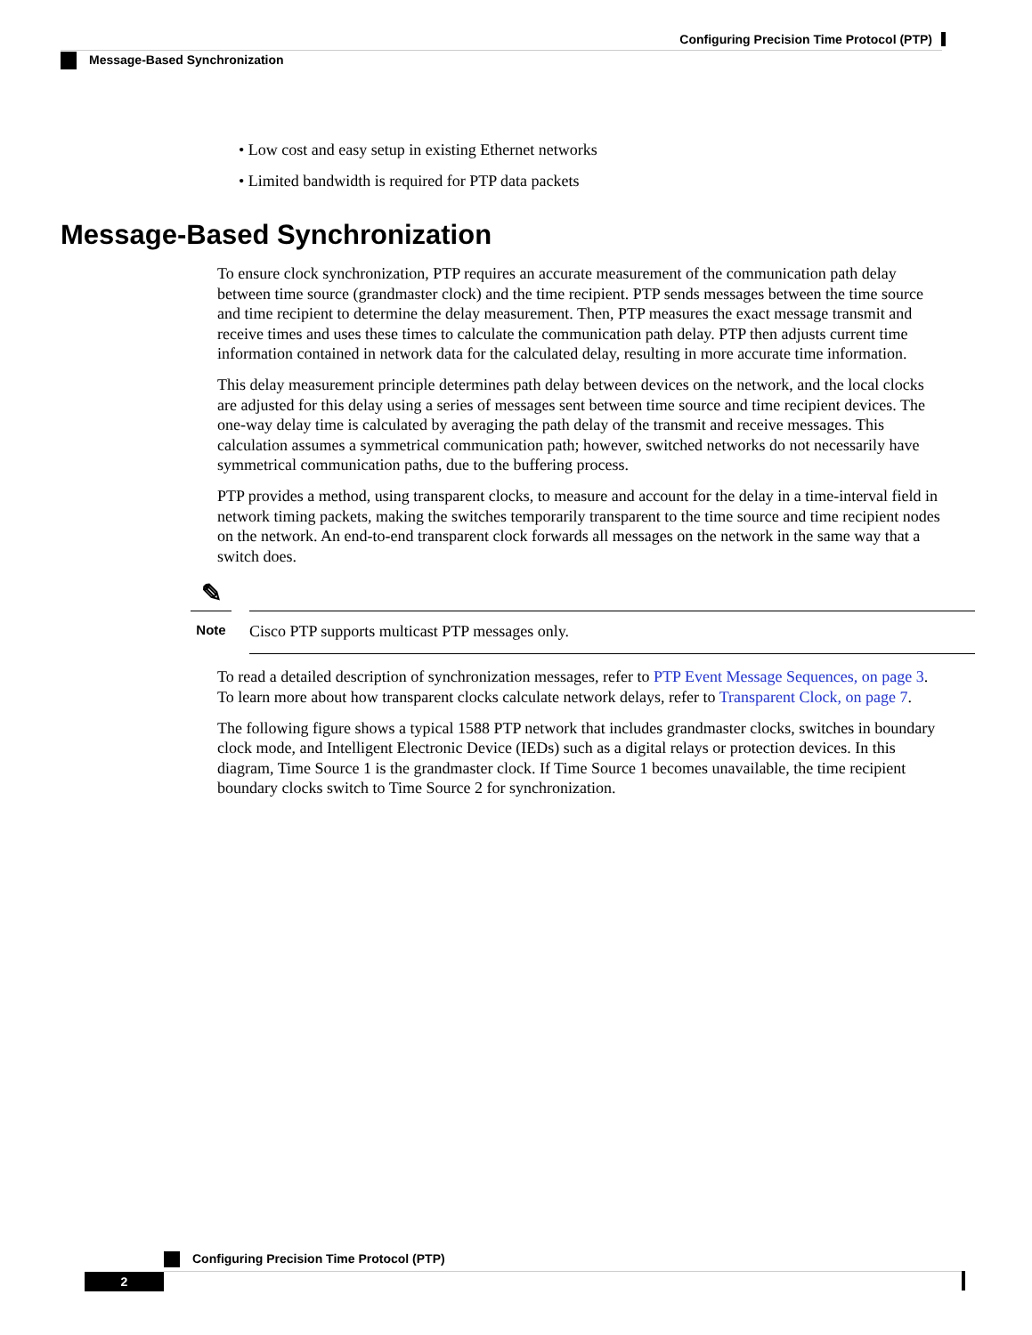Configuring Precision Time Protocol (PTP)
Message-Based Synchronization
• Low cost and easy setup in existing Ethernet networks
• Limited bandwidth is required for PTP data packets
Message-Based Synchronization
To ensure clock synchronization, PTP requires an accurate measurement of the communication path delay between time source (grandmaster clock) and the time recipient. PTP sends messages between the time source and time recipient to determine the delay measurement. Then, PTP measures the exact message transmit and receive times and uses these times to calculate the communication path delay. PTP then adjusts current time information contained in network data for the calculated delay, resulting in more accurate time information.
This delay measurement principle determines path delay between devices on the network, and the local clocks are adjusted for this delay using a series of messages sent between time source and time recipient devices. The one-way delay time is calculated by averaging the path delay of the transmit and receive messages. This calculation assumes a symmetrical communication path; however, switched networks do not necessarily have symmetrical communication paths, due to the buffering process.
PTP provides a method, using transparent clocks, to measure and account for the delay in a time-interval field in network timing packets, making the switches temporarily transparent to the time source and time recipient nodes on the network. An end-to-end transparent clock forwards all messages on the network in the same way that a switch does.
✎
Note
Cisco PTP supports multicast PTP messages only.
To read a detailed description of synchronization messages, refer to PTP Event Message Sequences, on page 3. To learn more about how transparent clocks calculate network delays, refer to Transparent Clock, on page 7.
The following figure shows a typical 1588 PTP network that includes grandmaster clocks, switches in boundary clock mode, and Intelligent Electronic Device (IEDs) such as a digital relays or protection devices. In this diagram, Time Source 1 is the grandmaster clock. If Time Source 1 becomes unavailable, the time recipient boundary clocks switch to Time Source 2 for synchronization.
Configuring Precision Time Protocol (PTP)
2